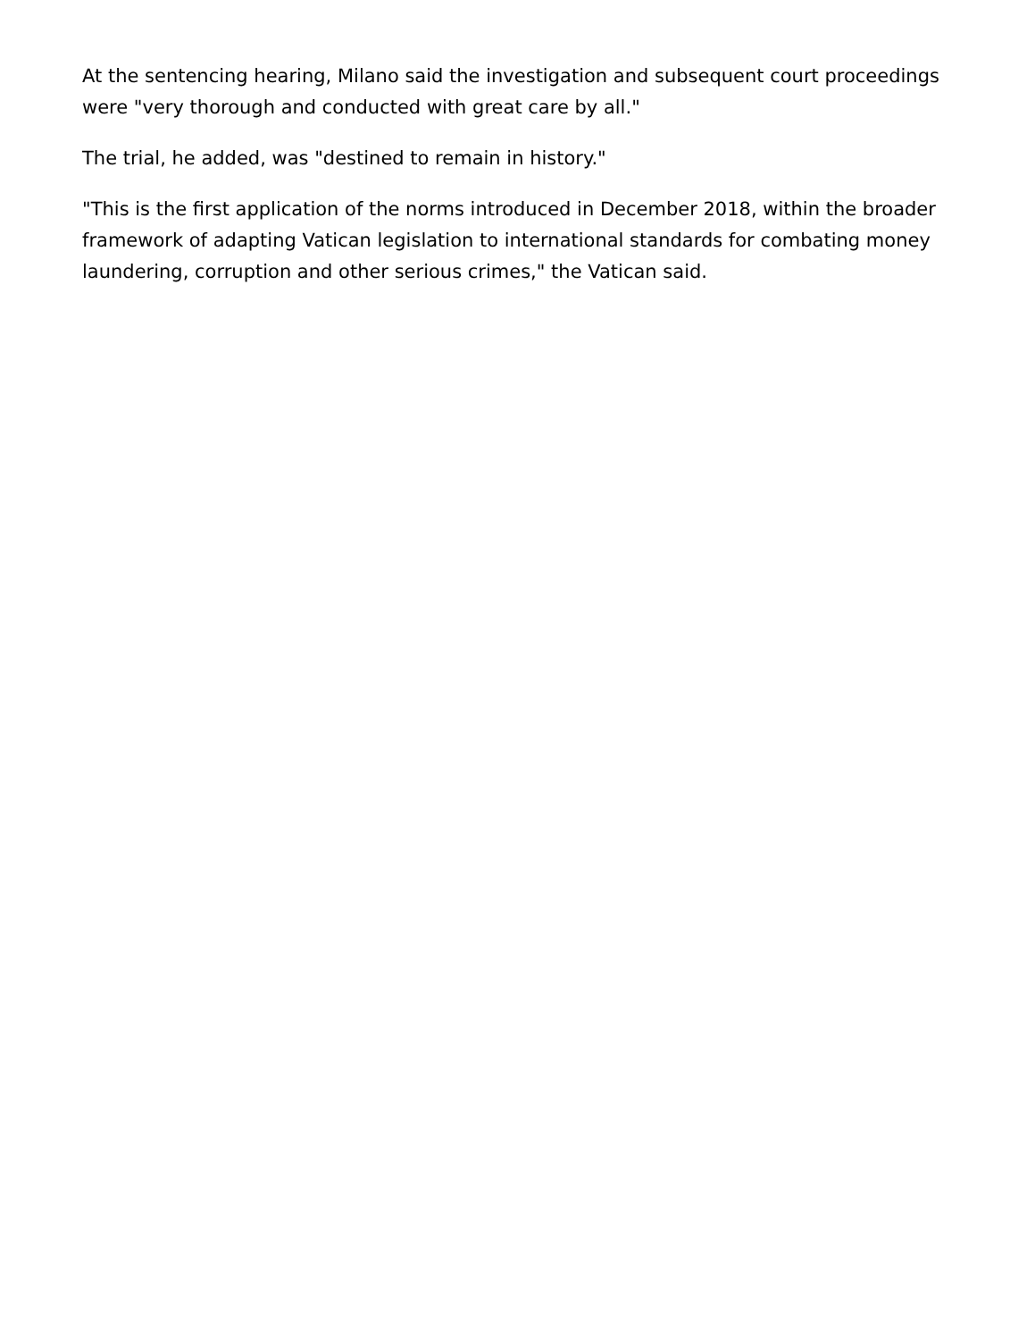At the sentencing hearing, Milano said the investigation and subsequent court proceedings were "very thorough and conducted with great care by all."
The trial, he added, was "destined to remain in history."
"This is the first application of the norms introduced in December 2018, within the broader framework of adapting Vatican legislation to international standards for combating money laundering, corruption and other serious crimes," the Vatican said.